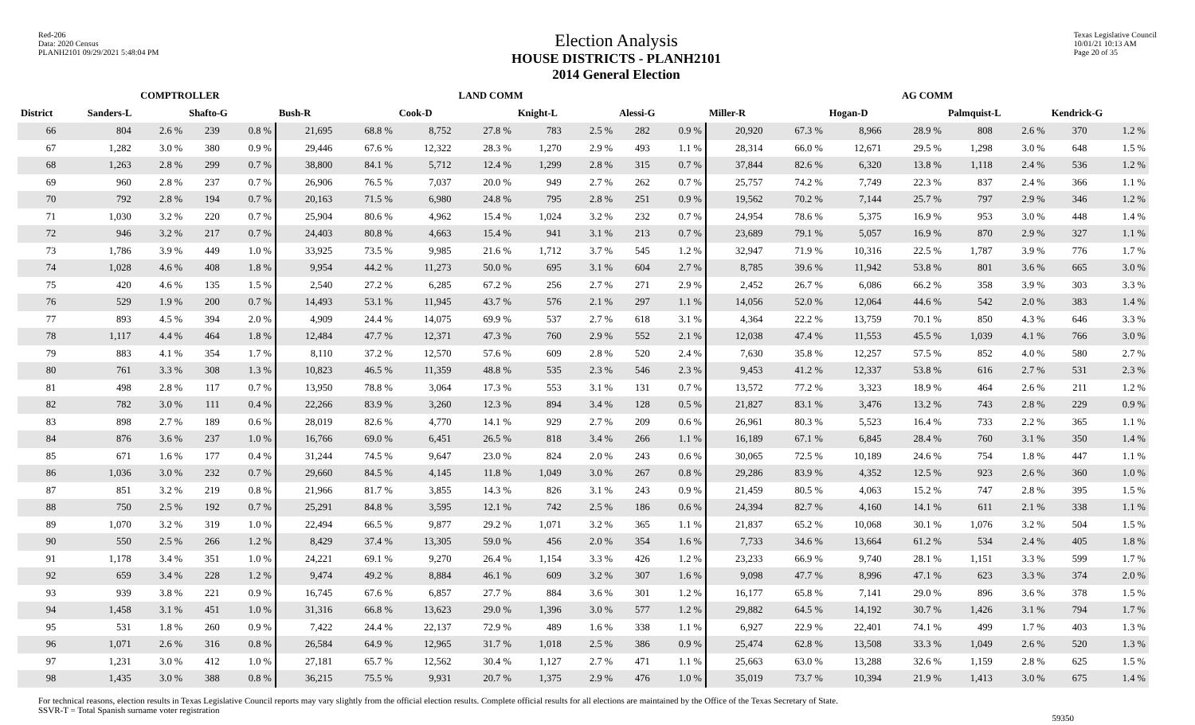Red-206
Data: 2020 Census
PLANH2101 09/29/2021 5:48:04 PM
Election Analysis
HOUSE DISTRICTS - PLANH2101
2014 General Election
Texas Legislative Council
10/01/21 10:13 AM
Page 20 of 35
| | COMPTROLLER | | | | LAND COMM | | | | | | | | AG COMM | | | | | | | |
| --- | --- | --- | --- | --- | --- | --- | --- | --- | --- | --- | --- | --- | --- | --- | --- | --- | --- | --- | --- | --- |
| District | Sanders-L | | Shafto-G | | Bush-R | | Cook-D | | Knight-L | | Alessi-G | | Miller-R | | Hogan-D | | Palmquist-L | | Kendrick-G | |
| 66 | 804 | 2.6 % | 239 | 0.8 % | 21,695 | 68.8 % | 8,752 | 27.8 % | 783 | 2.5 % | 282 | 0.9 % | 20,920 | 67.3 % | 8,966 | 28.9 % | 808 | 2.6 % | 370 | 1.2 % |
| 67 | 1,282 | 3.0 % | 380 | 0.9 % | 29,446 | 67.6 % | 12,322 | 28.3 % | 1,270 | 2.9 % | 493 | 1.1 % | 28,314 | 66.0 % | 12,671 | 29.5 % | 1,298 | 3.0 % | 648 | 1.5 % |
| 68 | 1,263 | 2.8 % | 299 | 0.7 % | 38,800 | 84.1 % | 5,712 | 12.4 % | 1,299 | 2.8 % | 315 | 0.7 % | 37,844 | 82.6 % | 6,320 | 13.8 % | 1,118 | 2.4 % | 536 | 1.2 % |
| 69 | 960 | 2.8 % | 237 | 0.7 % | 26,906 | 76.5 % | 7,037 | 20.0 % | 949 | 2.7 % | 262 | 0.7 % | 25,757 | 74.2 % | 7,749 | 22.3 % | 837 | 2.4 % | 366 | 1.1 % |
| 70 | 792 | 2.8 % | 194 | 0.7 % | 20,163 | 71.5 % | 6,980 | 24.8 % | 795 | 2.8 % | 251 | 0.9 % | 19,562 | 70.2 % | 7,144 | 25.7 % | 797 | 2.9 % | 346 | 1.2 % |
| 71 | 1,030 | 3.2 % | 220 | 0.7 % | 25,904 | 80.6 % | 4,962 | 15.4 % | 1,024 | 3.2 % | 232 | 0.7 % | 24,954 | 78.6 % | 5,375 | 16.9 % | 953 | 3.0 % | 448 | 1.4 % |
| 72 | 946 | 3.2 % | 217 | 0.7 % | 24,403 | 80.8 % | 4,663 | 15.4 % | 941 | 3.1 % | 213 | 0.7 % | 23,689 | 79.1 % | 5,057 | 16.9 % | 870 | 2.9 % | 327 | 1.1 % |
| 73 | 1,786 | 3.9 % | 449 | 1.0 % | 33,925 | 73.5 % | 9,985 | 21.6 % | 1,712 | 3.7 % | 545 | 1.2 % | 32,947 | 71.9 % | 10,316 | 22.5 % | 1,787 | 3.9 % | 776 | 1.7 % |
| 74 | 1,028 | 4.6 % | 408 | 1.8 % | 9,954 | 44.2 % | 11,273 | 50.0 % | 695 | 3.1 % | 604 | 2.7 % | 8,785 | 39.6 % | 11,942 | 53.8 % | 801 | 3.6 % | 665 | 3.0 % |
| 75 | 420 | 4.6 % | 135 | 1.5 % | 2,540 | 27.2 % | 6,285 | 67.2 % | 256 | 2.7 % | 271 | 2.9 % | 2,452 | 26.7 % | 6,086 | 66.2 % | 358 | 3.9 % | 303 | 3.3 % |
| 76 | 529 | 1.9 % | 200 | 0.7 % | 14,493 | 53.1 % | 11,945 | 43.7 % | 576 | 2.1 % | 297 | 1.1 % | 14,056 | 52.0 % | 12,064 | 44.6 % | 542 | 2.0 % | 383 | 1.4 % |
| 77 | 893 | 4.5 % | 394 | 2.0 % | 4,909 | 24.4 % | 14,075 | 69.9 % | 537 | 2.7 % | 618 | 3.1 % | 4,364 | 22.2 % | 13,759 | 70.1 % | 850 | 4.3 % | 646 | 3.3 % |
| 78 | 1,117 | 4.4 % | 464 | 1.8 % | 12,484 | 47.7 % | 12,371 | 47.3 % | 760 | 2.9 % | 552 | 2.1 % | 12,038 | 47.4 % | 11,553 | 45.5 % | 1,039 | 4.1 % | 766 | 3.0 % |
| 79 | 883 | 4.1 % | 354 | 1.7 % | 8,110 | 37.2 % | 12,570 | 57.6 % | 609 | 2.8 % | 520 | 2.4 % | 7,630 | 35.8 % | 12,257 | 57.5 % | 852 | 4.0 % | 580 | 2.7 % |
| 80 | 761 | 3.3 % | 308 | 1.3 % | 10,823 | 46.5 % | 11,359 | 48.8 % | 535 | 2.3 % | 546 | 2.3 % | 9,453 | 41.2 % | 12,337 | 53.8 % | 616 | 2.7 % | 531 | 2.3 % |
| 81 | 498 | 2.8 % | 117 | 0.7 % | 13,950 | 78.8 % | 3,064 | 17.3 % | 553 | 3.1 % | 131 | 0.7 % | 13,572 | 77.2 % | 3,323 | 18.9 % | 464 | 2.6 % | 211 | 1.2 % |
| 82 | 782 | 3.0 % | 111 | 0.4 % | 22,266 | 83.9 % | 3,260 | 12.3 % | 894 | 3.4 % | 128 | 0.5 % | 21,827 | 83.1 % | 3,476 | 13.2 % | 743 | 2.8 % | 229 | 0.9 % |
| 83 | 898 | 2.7 % | 189 | 0.6 % | 28,019 | 82.6 % | 4,770 | 14.1 % | 929 | 2.7 % | 209 | 0.6 % | 26,961 | 80.3 % | 5,523 | 16.4 % | 733 | 2.2 % | 365 | 1.1 % |
| 84 | 876 | 3.6 % | 237 | 1.0 % | 16,766 | 69.0 % | 6,451 | 26.5 % | 818 | 3.4 % | 266 | 1.1 % | 16,189 | 67.1 % | 6,845 | 28.4 % | 760 | 3.1 % | 350 | 1.4 % |
| 85 | 671 | 1.6 % | 177 | 0.4 % | 31,244 | 74.5 % | 9,647 | 23.0 % | 824 | 2.0 % | 243 | 0.6 % | 30,065 | 72.5 % | 10,189 | 24.6 % | 754 | 1.8 % | 447 | 1.1 % |
| 86 | 1,036 | 3.0 % | 232 | 0.7 % | 29,660 | 84.5 % | 4,145 | 11.8 % | 1,049 | 3.0 % | 267 | 0.8 % | 29,286 | 83.9 % | 4,352 | 12.5 % | 923 | 2.6 % | 360 | 1.0 % |
| 87 | 851 | 3.2 % | 219 | 0.8 % | 21,966 | 81.7 % | 3,855 | 14.3 % | 826 | 3.1 % | 243 | 0.9 % | 21,459 | 80.5 % | 4,063 | 15.2 % | 747 | 2.8 % | 395 | 1.5 % |
| 88 | 750 | 2.5 % | 192 | 0.7 % | 25,291 | 84.8 % | 3,595 | 12.1 % | 742 | 2.5 % | 186 | 0.6 % | 24,394 | 82.7 % | 4,160 | 14.1 % | 611 | 2.1 % | 338 | 1.1 % |
| 89 | 1,070 | 3.2 % | 319 | 1.0 % | 22,494 | 66.5 % | 9,877 | 29.2 % | 1,071 | 3.2 % | 365 | 1.1 % | 21,837 | 65.2 % | 10,068 | 30.1 % | 1,076 | 3.2 % | 504 | 1.5 % |
| 90 | 550 | 2.5 % | 266 | 1.2 % | 8,429 | 37.4 % | 13,305 | 59.0 % | 456 | 2.0 % | 354 | 1.6 % | 7,733 | 34.6 % | 13,664 | 61.2 % | 534 | 2.4 % | 405 | 1.8 % |
| 91 | 1,178 | 3.4 % | 351 | 1.0 % | 24,221 | 69.1 % | 9,270 | 26.4 % | 1,154 | 3.3 % | 426 | 1.2 % | 23,233 | 66.9 % | 9,740 | 28.1 % | 1,151 | 3.3 % | 599 | 1.7 % |
| 92 | 659 | 3.4 % | 228 | 1.2 % | 9,474 | 49.2 % | 8,884 | 46.1 % | 609 | 3.2 % | 307 | 1.6 % | 9,098 | 47.7 % | 8,996 | 47.1 % | 623 | 3.3 % | 374 | 2.0 % |
| 93 | 939 | 3.8 % | 221 | 0.9 % | 16,745 | 67.6 % | 6,857 | 27.7 % | 884 | 3.6 % | 301 | 1.2 % | 16,177 | 65.8 % | 7,141 | 29.0 % | 896 | 3.6 % | 378 | 1.5 % |
| 94 | 1,458 | 3.1 % | 451 | 1.0 % | 31,316 | 66.8 % | 13,623 | 29.0 % | 1,396 | 3.0 % | 577 | 1.2 % | 29,882 | 64.5 % | 14,192 | 30.7 % | 1,426 | 3.1 % | 794 | 1.7 % |
| 95 | 531 | 1.8 % | 260 | 0.9 % | 7,422 | 24.4 % | 22,137 | 72.9 % | 489 | 1.6 % | 338 | 1.1 % | 6,927 | 22.9 % | 22,401 | 74.1 % | 499 | 1.7 % | 403 | 1.3 % |
| 96 | 1,071 | 2.6 % | 316 | 0.8 % | 26,584 | 64.9 % | 12,965 | 31.7 % | 1,018 | 2.5 % | 386 | 0.9 % | 25,474 | 62.8 % | 13,508 | 33.3 % | 1,049 | 2.6 % | 520 | 1.3 % |
| 97 | 1,231 | 3.0 % | 412 | 1.0 % | 27,181 | 65.7 % | 12,562 | 30.4 % | 1,127 | 2.7 % | 471 | 1.1 % | 25,663 | 63.0 % | 13,288 | 32.6 % | 1,159 | 2.8 % | 625 | 1.5 % |
| 98 | 1,435 | 3.0 % | 388 | 0.8 % | 36,215 | 75.5 % | 9,931 | 20.7 % | 1,375 | 2.9 % | 476 | 1.0 % | 35,019 | 73.7 % | 10,394 | 21.9 % | 1,413 | 3.0 % | 675 | 1.4 % |
For technical reasons, election results in Texas Legislative Council reports may vary slightly from the official election results. Complete official results for all elections are maintained by the Office of the Texas Secretary of State.
SSVR-T = Total Spanish surname voter registration
59350